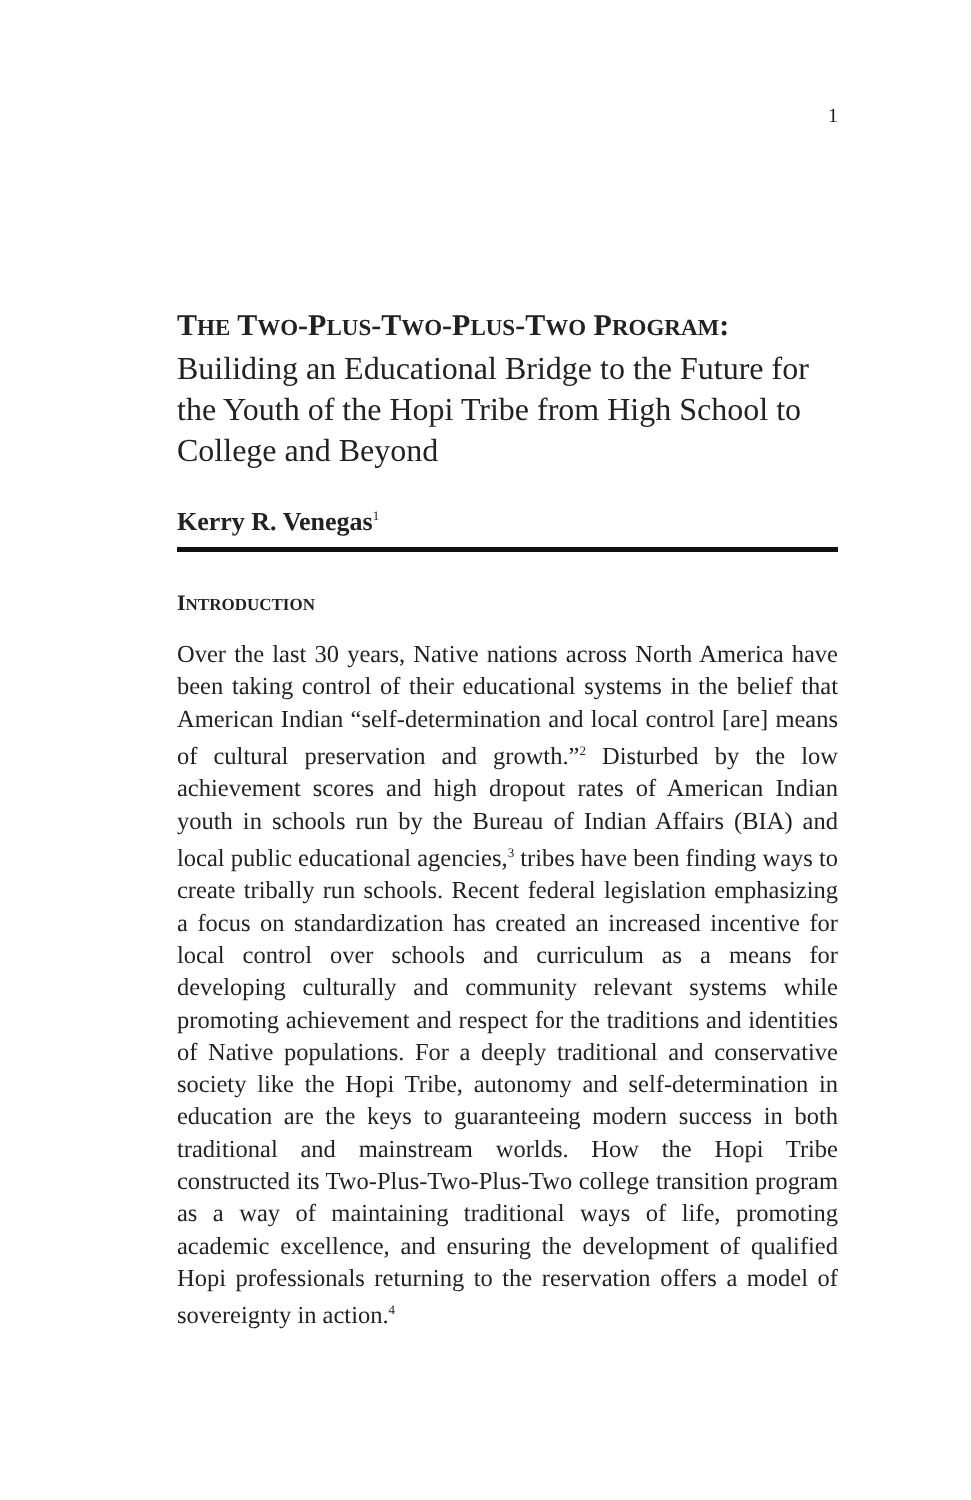1
THE TWO-PLUS-TWO-PLUS-TWO PROGRAM:
Builiding an Educational Bridge to the Future for the Youth of the Hopi Tribe from High School to College and Beyond
Kerry R. Venegas<sup>1</sup>
INTRODUCTION
Over the last 30 years, Native nations across North America have been taking control of their educational systems in the belief that American Indian “self-determination and local control [are] means of cultural preservation and growth.”<sup>2</sup> Disturbed by the low achievement scores and high dropout rates of American Indian youth in schools run by the Bureau of Indian Affairs (BIA) and local public educational agencies,<sup>3</sup> tribes have been finding ways to create tribally run schools. Recent federal legislation emphasizing a focus on standardization has created an increased incentive for local control over schools and curriculum as a means for developing culturally and community relevant systems while promoting achievement and respect for the traditions and identities of Native populations. For a deeply traditional and conservative society like the Hopi Tribe, autonomy and self-determination in education are the keys to guaranteeing modern success in both traditional and mainstream worlds. How the Hopi Tribe constructed its Two-Plus-Two-Plus-Two college transition program as a way of maintaining traditional ways of life, promoting academic excellence, and ensuring the development of qualified Hopi professionals returning to the reservation offers a model of sovereignty in action.<sup>4</sup>